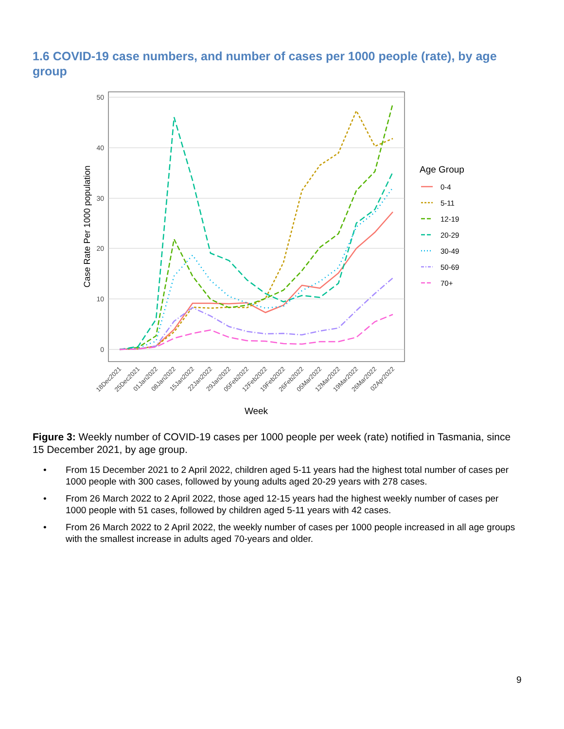1.6 COVID-19 case numbers, and number of cases per 1000 people (rate), by age group
50
40
30
20
10
0
Case Rate Per 1000 population
Week
18Dec2021
25Dec2021
01Jan2022
08Jan2022
15Jan2022
22Jan2022
29Jan2022
05Feb2022
12Feb2022
19Feb2022
26Feb2022
05Mar2022
12Mar2022
19Mar2022
26Mar2022
02Apr2022
Age Group
0-4
5-11
12-19
20-29
30-49
50-69
70+
Figure 3: Weekly number of COVID-19 cases per 1000 people per week (rate) notified in Tasmania, since 15 December 2021, by age group.
• From 15 December 2021 to 2 April 2022, children aged 5-11 years had the highest total number of cases per 1000 people with 300 cases, followed by young adults aged 20-29 years with 278 cases.
• From 26 March 2022 to 2 April 2022, those aged 12-15 years had the highest weekly number of cases per 1000 people with 51 cases, followed by children aged 5-11 years with 42 cases.
• From 26 March 2022 to 2 April 2022, the weekly number of cases per 1000 people increased in all age groups with the smallest increase in adults aged 70-years and older.
9